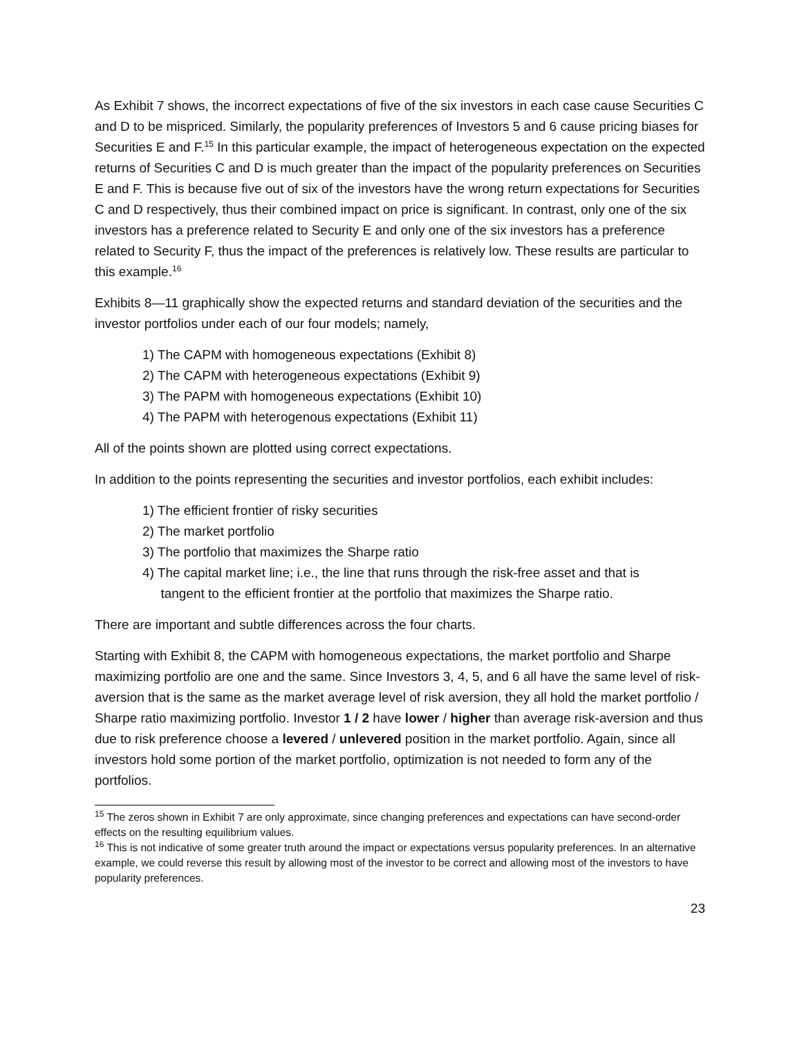As Exhibit 7 shows, the incorrect expectations of five of the six investors in each case cause Securities C and D to be mispriced. Similarly, the popularity preferences of Investors 5 and 6 cause pricing biases for Securities E and F.<sup>15</sup> In this particular example, the impact of heterogeneous expectation on the expected returns of Securities C and D is much greater than the impact of the popularity preferences on Securities E and F. This is because five out of six of the investors have the wrong return expectations for Securities C and D respectively, thus their combined impact on price is significant. In contrast, only one of the six investors has a preference related to Security E and only one of the six investors has a preference related to Security F, thus the impact of the preferences is relatively low. These results are particular to this example.<sup>16</sup>
Exhibits 8—11 graphically show the expected returns and standard deviation of the securities and the investor portfolios under each of our four models; namely,
1) The CAPM with homogeneous expectations (Exhibit 8)
2) The CAPM with heterogeneous expectations (Exhibit 9)
3) The PAPM with homogeneous expectations (Exhibit 10)
4) The PAPM with heterogenous expectations (Exhibit 11)
All of the points shown are plotted using correct expectations.
In addition to the points representing the securities and investor portfolios, each exhibit includes:
1) The efficient frontier of risky securities
2) The market portfolio
3) The portfolio that maximizes the Sharpe ratio
4) The capital market line; i.e., the line that runs through the risk-free asset and that is
tangent to the efficient frontier at the portfolio that maximizes the Sharpe ratio.
There are important and subtle differences across the four charts.
Starting with Exhibit 8, the CAPM with homogeneous expectations, the market portfolio and Sharpe maximizing portfolio are one and the same. Since Investors 3, 4, 5, and 6 all have the same level of risk-aversion that is the same as the market average level of risk aversion, they all hold the market portfolio / Sharpe ratio maximizing portfolio. Investor 1 / 2 have lower / higher than average risk-aversion and thus due to risk preference choose a levered / unlevered position in the market portfolio. Again, since all investors hold some portion of the market portfolio, optimization is not needed to form any of the portfolios.
<sup>15</sup> The zeros shown in Exhibit 7 are only approximate, since changing preferences and expectations can have second-order effects on the resulting equilibrium values.
<sup>16</sup> This is not indicative of some greater truth around the impact or expectations versus popularity preferences. In an alternative example, we could reverse this result by allowing most of the investor to be correct and allowing most of the investors to have popularity preferences.
23